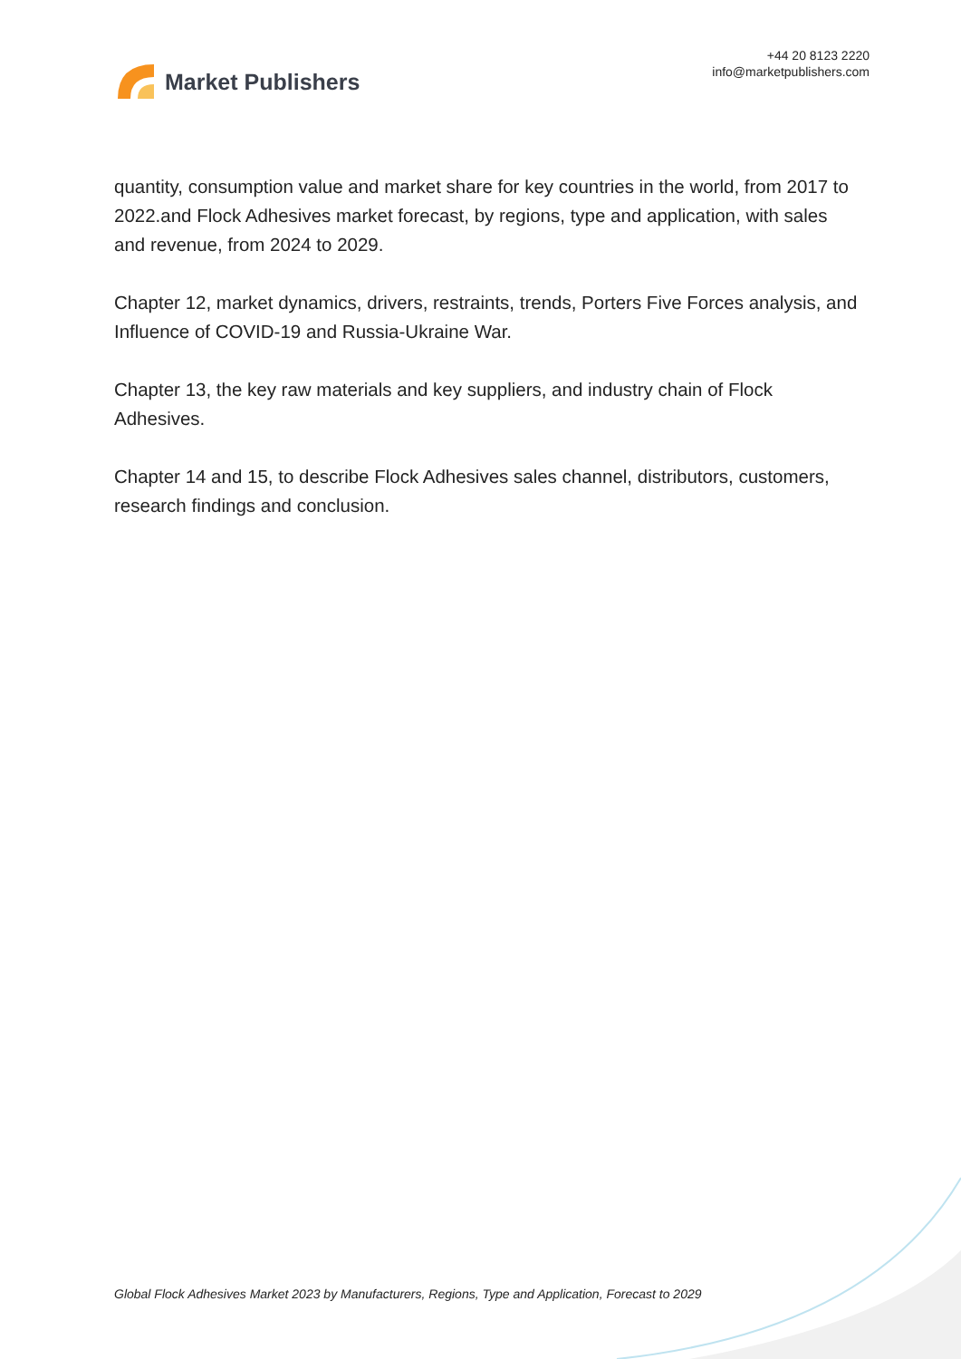Market Publishers
+44 20 8123 2220
info@marketpublishers.com
quantity, consumption value and market share for key countries in the world, from 2017 to 2022.and Flock Adhesives market forecast, by regions, type and application, with sales and revenue, from 2024 to 2029.
Chapter 12, market dynamics, drivers, restraints, trends, Porters Five Forces analysis, and Influence of COVID-19 and Russia-Ukraine War.
Chapter 13, the key raw materials and key suppliers, and industry chain of Flock Adhesives.
Chapter 14 and 15, to describe Flock Adhesives sales channel, distributors, customers, research findings and conclusion.
Global Flock Adhesives Market 2023 by Manufacturers, Regions, Type and Application, Forecast to 2029